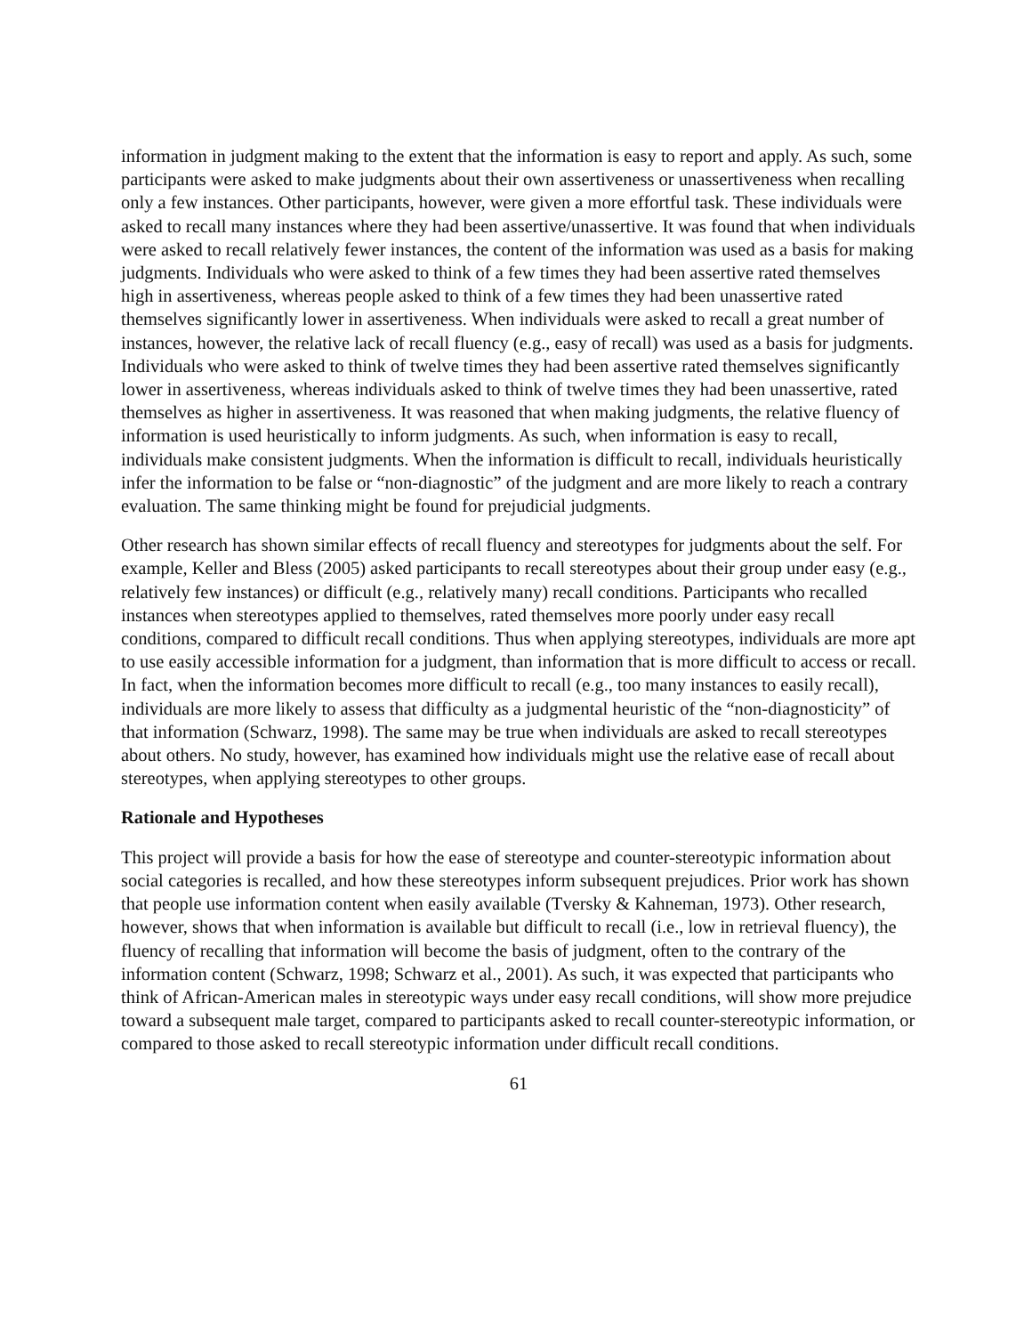information in judgment making to the extent that the information is easy to report and apply. As such, some participants were asked to make judgments about their own assertiveness or unassertiveness when recalling only a few instances. Other participants, however, were given a more effortful task. These individuals were asked to recall many instances where they had been assertive/unassertive. It was found that when individuals were asked to recall relatively fewer instances, the content of the information was used as a basis for making judgments. Individuals who were asked to think of a few times they had been assertive rated themselves high in assertiveness, whereas people asked to think of a few times they had been unassertive rated themselves significantly lower in assertiveness. When individuals were asked to recall a great number of instances, however, the relative lack of recall fluency (e.g., easy of recall) was used as a basis for judgments. Individuals who were asked to think of twelve times they had been assertive rated themselves significantly lower in assertiveness, whereas individuals asked to think of twelve times they had been unassertive, rated themselves as higher in assertiveness. It was reasoned that when making judgments, the relative fluency of information is used heuristically to inform judgments. As such, when information is easy to recall, individuals make consistent judgments. When the information is difficult to recall, individuals heuristically infer the information to be false or “non-diagnostic” of the judgment and are more likely to reach a contrary evaluation. The same thinking might be found for prejudicial judgments.
Other research has shown similar effects of recall fluency and stereotypes for judgments about the self. For example, Keller and Bless (2005) asked participants to recall stereotypes about their group under easy (e.g., relatively few instances) or difficult (e.g., relatively many) recall conditions. Participants who recalled instances when stereotypes applied to themselves, rated themselves more poorly under easy recall conditions, compared to difficult recall conditions. Thus when applying stereotypes, individuals are more apt to use easily accessible information for a judgment, than information that is more difficult to access or recall. In fact, when the information becomes more difficult to recall (e.g., too many instances to easily recall), individuals are more likely to assess that difficulty as a judgmental heuristic of the “non-diagnosticity” of that information (Schwarz, 1998). The same may be true when individuals are asked to recall stereotypes about others. No study, however, has examined how individuals might use the relative ease of recall about stereotypes, when applying stereotypes to other groups.
Rationale and Hypotheses
This project will provide a basis for how the ease of stereotype and counter-stereotypic information about social categories is recalled, and how these stereotypes inform subsequent prejudices. Prior work has shown that people use information content when easily available (Tversky & Kahneman, 1973). Other research, however, shows that when information is available but difficult to recall (i.e., low in retrieval fluency), the fluency of recalling that information will become the basis of judgment, often to the contrary of the information content (Schwarz, 1998; Schwarz et al., 2001). As such, it was expected that participants who think of African-American males in stereotypic ways under easy recall conditions, will show more prejudice toward a subsequent male target, compared to participants asked to recall counter-stereotypic information, or compared to those asked to recall stereotypic information under difficult recall conditions.
61